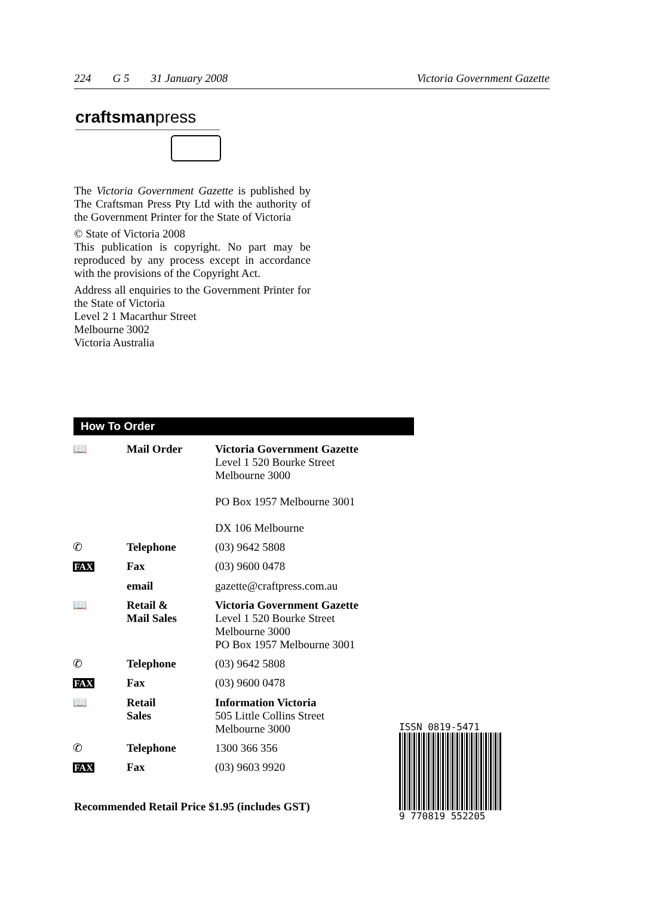224 G 5 31 January 2008 Victoria Government Gazette
craftsmanpress
The Victoria Government Gazette is published by The Craftsman Press Pty Ltd with the authority of the Government Printer for the State of Victoria
© State of Victoria 2008
This publication is copyright. No part may be reproduced by any process except in accordance with the provisions of the Copyright Act.
Address all enquiries to the Government Printer for the State of Victoria
Level 2 1 Macarthur Street
Melbourne 3002
Victoria Australia
How To Order
| 📖 | Mail Order | Victoria Government Gazette Level 1 520 Bourke Street Melbourne 3000 PO Box 1957 Melbourne 3001 DX 106 Melbourne |
| ✆ | Telephone | (03) 9642 5808 |
| FAX | Fax | (03) 9600 0478 |
| | email | gazette@craftpress.com.au |
| 📖 | Retail & Mail Sales | Victoria Government Gazette Level 1 520 Bourke Street Melbourne 3000 PO Box 1957 Melbourne 3001 |
| ✆ | Telephone | (03) 9642 5808 |
| FAX | Fax | (03) 9600 0478 |
| 📖 | Retail Sales | Information Victoria 505 Little Collins Street Melbourne 3000 |
| ✆ | Telephone | 1300 366 356 |
| FAX | Fax | (03) 9603 9920 |
Recommended Retail Price $1.95 (includes GST)
ISSN 0819-5471
9 770819 552205